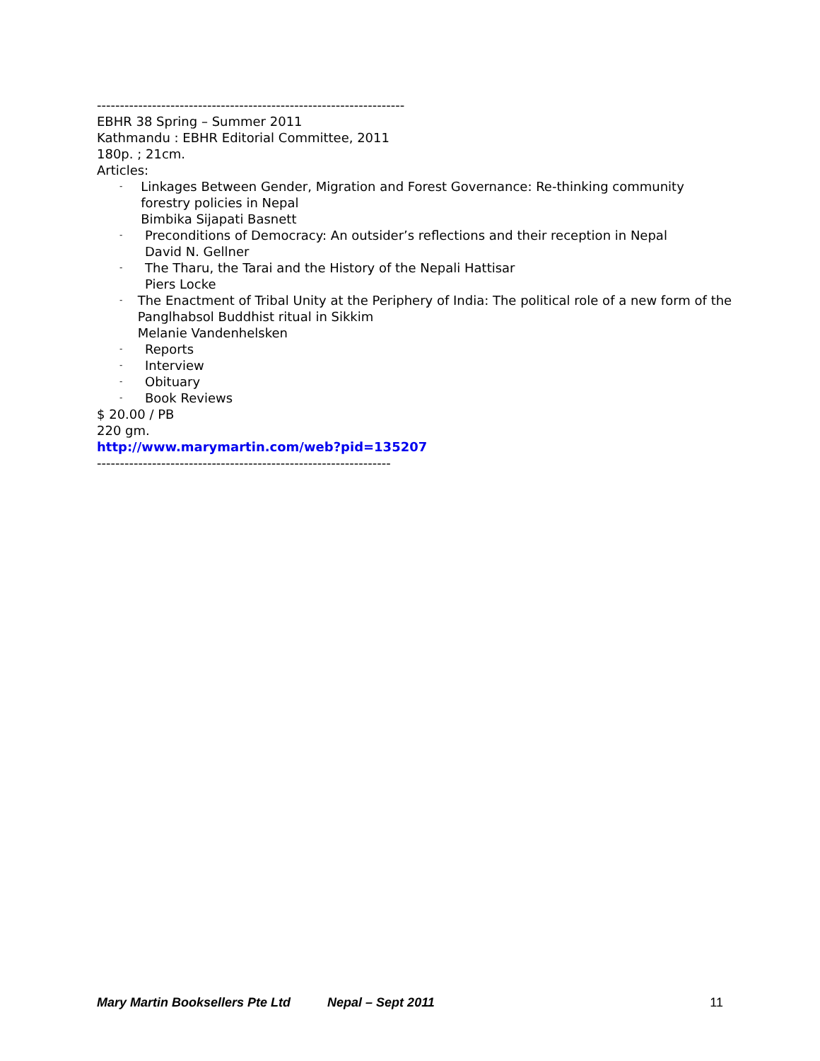-------------------------------------------------------------------
EBHR 38 Spring – Summer 2011
Kathmandu : EBHR Editorial Committee, 2011
180p. ; 21cm.
Articles:
- Linkages Between Gender, Migration and Forest Governance: Re-thinking community forestry policies in Nepal
Bimbika Sijapati Basnett
- Preconditions of Democracy: An outsider’s reflections and their reception in Nepal
David N. Gellner
- The Tharu, the Tarai and the History of the Nepali Hattisar
Piers Locke
- The Enactment of Tribal Unity at the Periphery of India: The political role of a new form of the Panglhabsol Buddhist ritual in Sikkim
Melanie Vandenhelsken
- Reports
- Interview
- Obituary
- Book Reviews
$ 20.00 / PB
220 gm.
http://www.marymartin.com/web?pid=135207
----------------------------------------------------------------
Mary Martin Booksellers Pte Ltd Nepal – Sept 2011 11